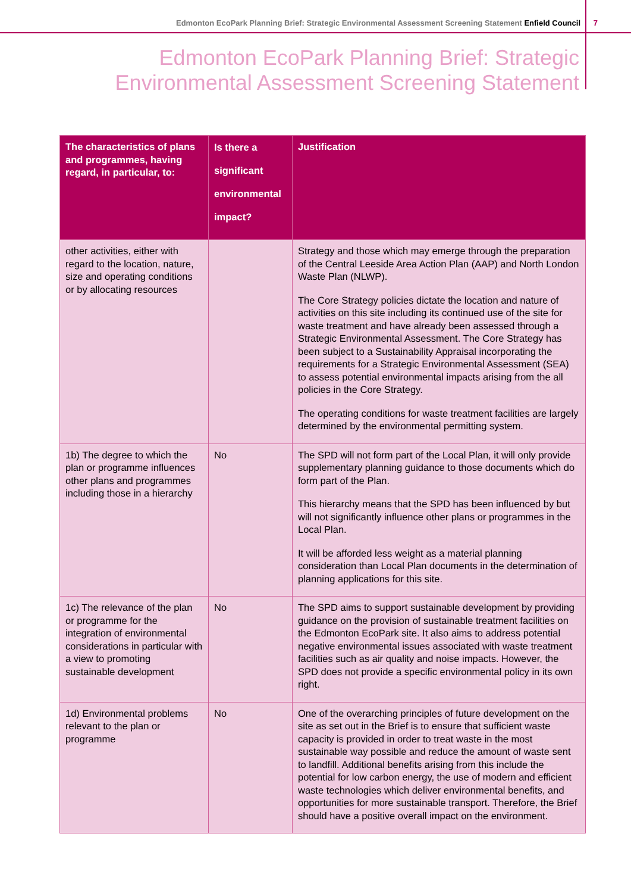Edmonton EcoPark Planning Brief: Strategic Environmental Assessment Screening Statement Enfield Council 7
Edmonton EcoPark Planning Brief: Strategic
Environmental Assessment Screening Statement
| The characteristics of plans and programmes, having regard, in particular, to: | Is there a significant environmental impact? | Justification |
| --- | --- | --- |
| other activities, either with regard to the location, nature, size and operating conditions or by allocating resources | | Strategy and those which may emerge through the preparation of the Central Leeside Area Action Plan (AAP) and North London Waste Plan (NLWP). The Core Strategy policies dictate the location and nature of activities on this site including its continued use of the site for waste treatment and have already been assessed through a Strategic Environmental Assessment. The Core Strategy has been subject to a Sustainability Appraisal incorporating the requirements for a Strategic Environmental Assessment (SEA) to assess potential environmental impacts arising from the all policies in the Core Strategy. The operating conditions for waste treatment facilities are largely determined by the environmental permitting system. |
| 1b) The degree to which the plan or programme influences other plans and programmes including those in a hierarchy | No | The SPD will not form part of the Local Plan, it will only provide supplementary planning guidance to those documents which do form part of the Plan. This hierarchy means that the SPD has been influenced by but will not significantly influence other plans or programmes in the Local Plan. It will be afforded less weight as a material planning consideration than Local Plan documents in the determination of planning applications for this site. |
| 1c) The relevance of the plan or programme for the integration of environmental considerations in particular with a view to promoting sustainable development | No | The SPD aims to support sustainable development by providing guidance on the provision of sustainable treatment facilities on the Edmonton EcoPark site. It also aims to address potential negative environmental issues associated with waste treatment facilities such as air quality and noise impacts. However, the SPD does not provide a specific environmental policy in its own right. |
| 1d) Environmental problems relevant to the plan or programme | No | One of the overarching principles of future development on the site as set out in the Brief is to ensure that sufficient waste capacity is provided in order to treat waste in the most sustainable way possible and reduce the amount of waste sent to landfill. Additional benefits arising from this include the potential for low carbon energy, the use of modern and efficient waste technologies which deliver environmental benefits, and opportunities for more sustainable transport. Therefore, the Brief should have a positive overall impact on the environment. |